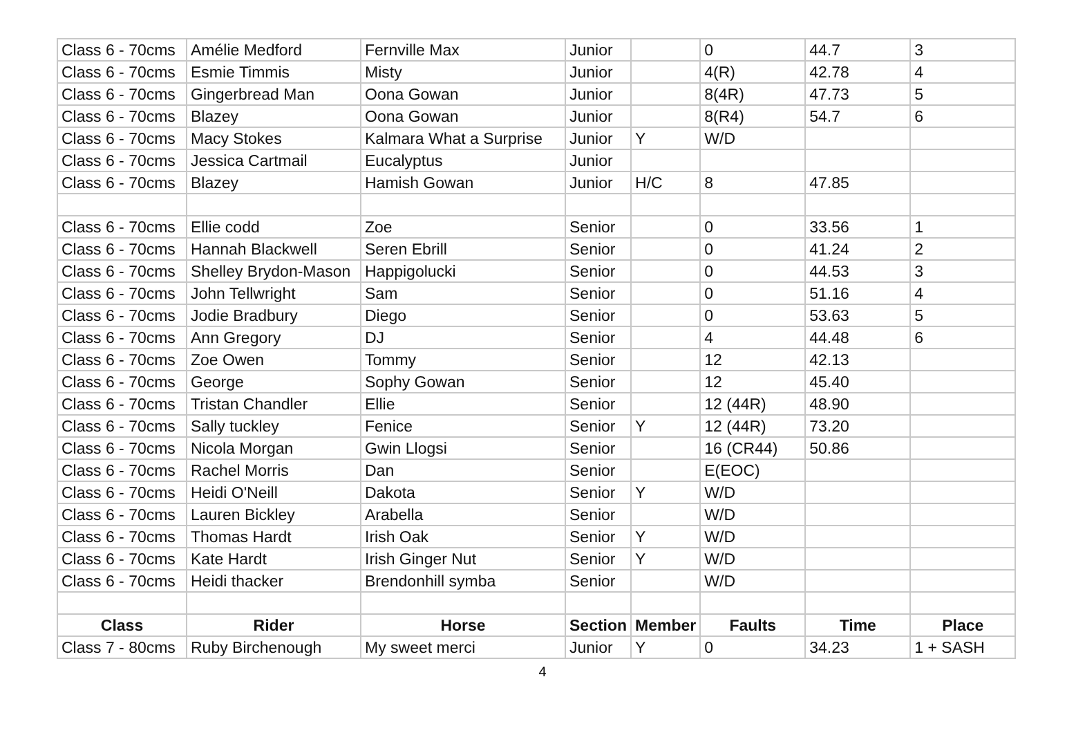| Class 6 - 70cms | Amélie Medford | Fernville Max | Junior | | 0 | 44.7 | 3 |
| Class 6 - 70cms | Esmie Timmis | Misty | Junior | | 4(R) | 42.78 | 4 |
| Class 6 - 70cms | Gingerbread Man | Oona Gowan | Junior | | 8(4R) | 47.73 | 5 |
| Class 6 - 70cms | Blazey | Oona Gowan | Junior | | 8(R4) | 54.7 | 6 |
| Class 6 - 70cms | Macy Stokes | Kalmara What a Surprise | Junior | Y | W/D | | |
| Class 6 - 70cms | Jessica Cartmail | Eucalyptus | Junior | | | | |
| Class 6 - 70cms | Blazey | Hamish Gowan | Junior | H/C | 8 | 47.85 | |
| Class 6 - 70cms | Ellie codd | Zoe | Senior | | 0 | 33.56 | 1 |
| Class 6 - 70cms | Hannah Blackwell | Seren Ebrill | Senior | | 0 | 41.24 | 2 |
| Class 6 - 70cms | Shelley Brydon-Mason | Happigolucki | Senior | | 0 | 44.53 | 3 |
| Class 6 - 70cms | John Tellwright | Sam | Senior | | 0 | 51.16 | 4 |
| Class 6 - 70cms | Jodie Bradbury | Diego | Senior | | 0 | 53.63 | 5 |
| Class 6 - 70cms | Ann Gregory | DJ | Senior | | 4 | 44.48 | 6 |
| Class 6 - 70cms | Zoe Owen | Tommy | Senior | | 12 | 42.13 | |
| Class 6 - 70cms | George | Sophy Gowan | Senior | | 12 | 45.40 | |
| Class 6 - 70cms | Tristan Chandler | Ellie | Senior | | 12 (44R) | 48.90 | |
| Class 6 - 70cms | Sally tuckley | Fenice | Senior | Y | 12 (44R) | 73.20 | |
| Class 6 - 70cms | Nicola Morgan | Gwin Llogsi | Senior | | 16 (CR44) | 50.86 | |
| Class 6 - 70cms | Rachel Morris | Dan | Senior | | E(EOC) | | |
| Class 6 - 70cms | Heidi O'Neill | Dakota | Senior | Y | W/D | | |
| Class 6 - 70cms | Lauren Bickley | Arabella | Senior | | W/D | | |
| Class 6 - 70cms | Thomas Hardt | Irish Oak | Senior | Y | W/D | | |
| Class 6 - 70cms | Kate Hardt | Irish Ginger Nut | Senior | Y | W/D | | |
| Class 6 - 70cms | Heidi thacker | Brendonhill symba | Senior | | W/D | | |
| Class | Rider | Horse | Section | Member | Faults | Time | Place |
| Class 7 - 80cms | Ruby Birchenough | My sweet merci | Junior | Y | 0 | 34.23 | 1 + SASH |
4